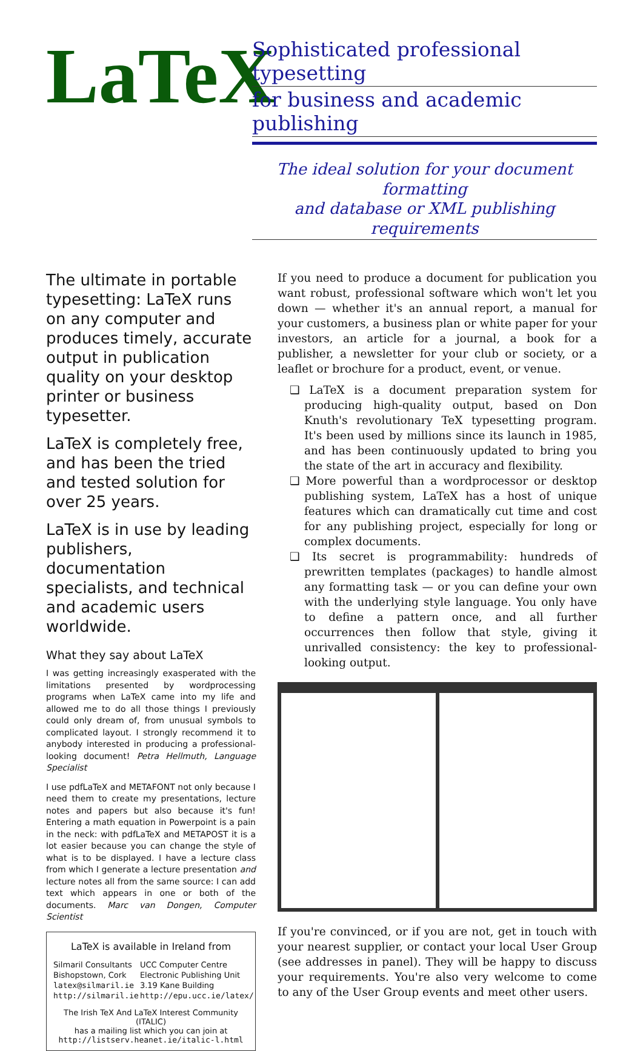LaTeX
Sophisticated professional typesetting
for business and academic publishing
The ideal solution for your document formatting
and database or XML publishing requirements
The ultimate in portable typesetting: LaTeX runs on any computer and produces timely, accurate output in publication quality on your desktop printer or business typesetter.
LaTeX is completely free, and has been the tried and tested solution for over 25 years.
LaTeX is in use by leading publishers, documentation specialists, and technical and academic users worldwide.
What they say about LaTeX
I was getting increasingly exasperated with the limitations presented by wordprocessing programs when LaTeX came into my life and allowed me to do all those things I previously could only dream of, from unusual symbols to complicated layout. I strongly recommend it to anybody interested in producing a professional-looking document! Petra Hellmuth, Language Specialist
I use pdfLaTeX and METAFONT not only because I need them to create my presentations, lecture notes and papers but also because it's fun! Entering a math equation in Powerpoint is a pain in the neck: with pdfLaTeX and METAPOST it is a lot easier because you can change the style of what is to be displayed. I have a lecture class from which I generate a lecture presentation and lecture notes all from the same source: I can add text which appears in one or both of the documents. Marc van Dongen, Computer Scientist
LaTeX is available in Ireland from
| Silmaril Consultants | UCC Computer Centre |
| Bishopstown, Cork | Electronic Publishing Unit |
| latex@silmaril.ie | 3.19 Kane Building |
| http://silmaril.ie | http://epu.ucc.ie/latex/ |
The Irish TeX And LaTeX Interest Community (ITALIC)
has a mailing list which you can join at
http://listserv.heanet.ie/italic-l.html
If you need to produce a document for publication you want robust, professional software which won't let you down — whether it's an annual report, a manual for your customers, a business plan or white paper for your investors, an article for a journal, a book for a publisher, a newsletter for your club or society, or a leaflet or brochure for a product, event, or venue.
❑ LaTeX is a document preparation system for producing high-quality output, based on Don Knuth's revolutionary TeX typesetting program. It's been used by millions since its launch in 1985, and has been continuously updated to bring you the state of the art in accuracy and flexibility.
❑ More powerful than a wordprocessor or desktop publishing system, LaTeX has a host of unique features which can dramatically cut time and cost for any publishing project, especially for long or complex documents.
❑ Its secret is programmability: hundreds of prewritten templates (packages) to handle almost any formatting task — or you can define your own with the underlying style language. You only have to define a pattern once, and all further occurrences then follow that style, giving it unrivalled consistency: the key to professional-looking output.
If you're convinced, or if you are not, get in touch with your nearest supplier, or contact your local User Group (see addresses in panel). They will be happy to discuss your requirements. You're also very welcome to come to any of the User Group events and meet other users.